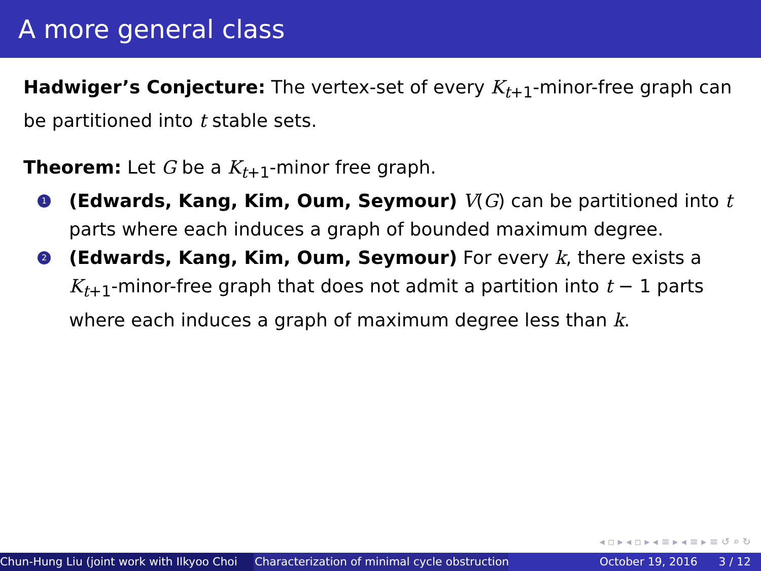A more general class
Hadwiger’s Conjecture: The vertex-set of every K<sub>t+1</sub>-minor-free graph can be partitioned into t stable sets.
Theorem: Let G be a K<sub>t+1</sub>-minor free graph.
1
(Edwards, Kang, Kim, Oum, Seymour) V(G) can be partitioned into t parts where each induces a graph of bounded maximum degree.
2
(Edwards, Kang, Kim, Oum, Seymour) For every k, there exists a K<sub>t+1</sub>-minor-free graph that does not admit a partition into t − 1 parts where each induces a graph of maximum degree less than k.
◂ ▫ ▸ ◂ ▫ ▸ ◂ ≡ ▸ ◂ ≡ ▸ ≡ ↺ ⌕ ↻
Chun-Hung Liu (joint work with Ilkyoo Choi Characterization of minimal cycle obstruction October 19, 2016 3 / 12